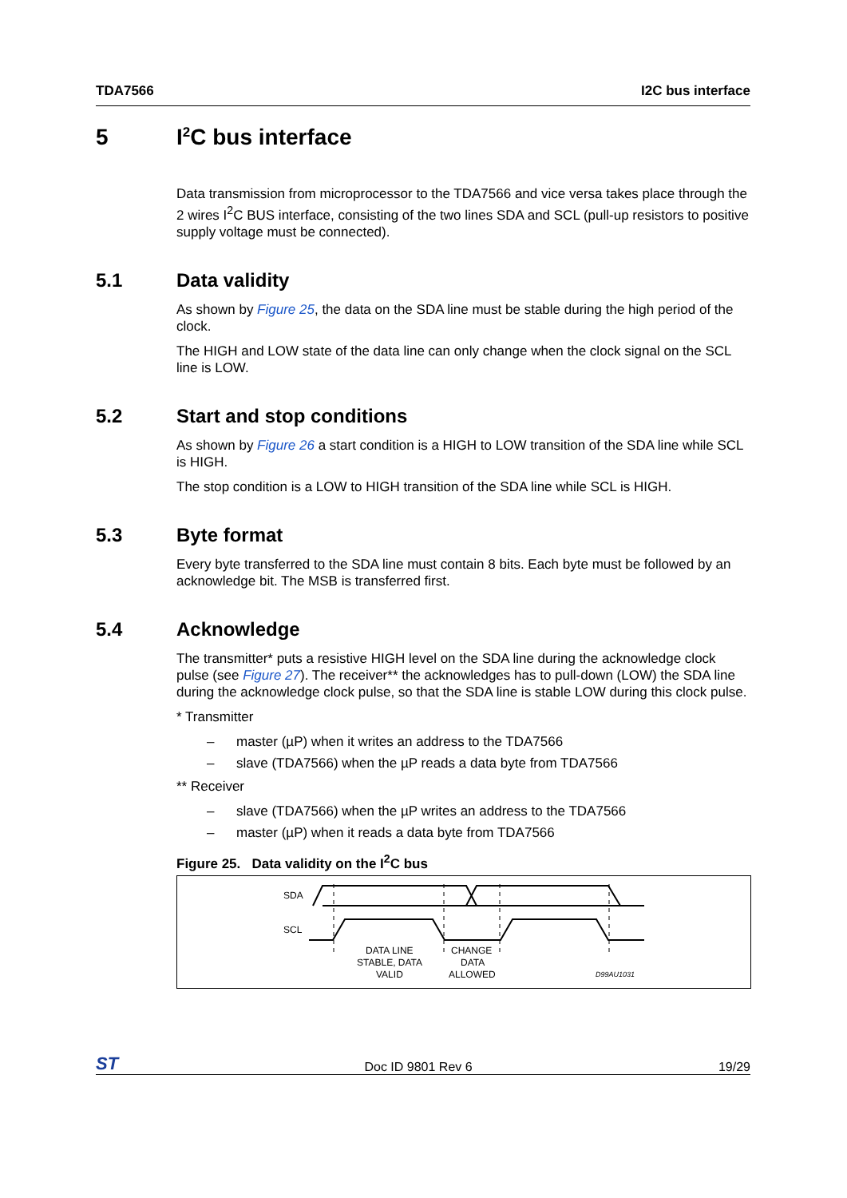TDA7566 I2C bus interface
5 I<sup>2</sup>C bus interface
Data transmission from microprocessor to the TDA7566 and vice versa takes place through the 2 wires I<sup>2</sup>C BUS interface, consisting of the two lines SDA and SCL (pull-up resistors to positive supply voltage must be connected).
5.1 Data validity
As shown by Figure 25, the data on the SDA line must be stable during the high period of the clock.
The HIGH and LOW state of the data line can only change when the clock signal on the SCL line is LOW.
5.2 Start and stop conditions
As shown by Figure 26 a start condition is a HIGH to LOW transition of the SDA line while SCL is HIGH.
The stop condition is a LOW to HIGH transition of the SDA line while SCL is HIGH.
5.3 Byte format
Every byte transferred to the SDA line must contain 8 bits. Each byte must be followed by an acknowledge bit. The MSB is transferred first.
5.4 Acknowledge
The transmitter* puts a resistive HIGH level on the SDA line during the acknowledge clock pulse (see Figure 27). The receiver** the acknowledges has to pull-down (LOW) the SDA line during the acknowledge clock pulse, so that the SDA line is stable LOW during this clock pulse.
* Transmitter
– master (µP) when it writes an address to the TDA7566
– slave (TDA7566) when the µP reads a data byte from TDA7566
** Receiver
– slave (TDA7566) when the µP writes an address to the TDA7566
– master (µP) when it reads a data byte from TDA7566
Figure 25. Data validity on the I<sup>2</sup>C bus
SDA
SCL
DATA LINE
STABLE, DATA
VALID
CHANGE
DATA
ALLOWED
D99AU1031
ST Doc ID 9801 Rev 6 19/29